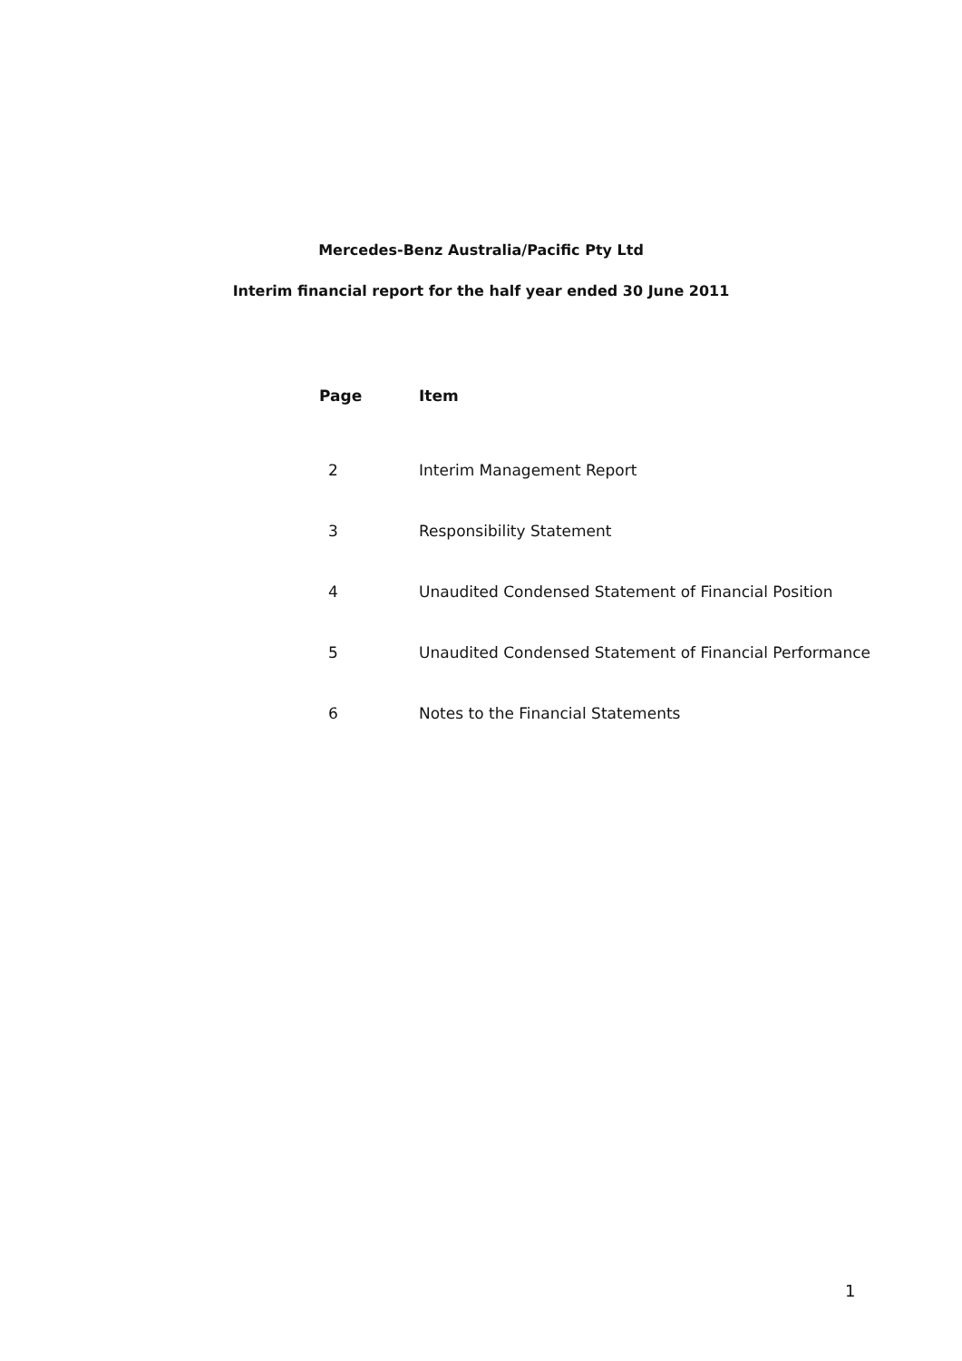Mercedes-Benz Australia/Pacific Pty Ltd
Interim financial report for the half year ended 30 June 2011
| Page | Item |
| --- | --- |
| 2 | Interim Management Report |
| 3 | Responsibility Statement |
| 4 | Unaudited Condensed Statement of Financial Position |
| 5 | Unaudited Condensed Statement of Financial Performance |
| 6 | Notes to the Financial Statements |
1